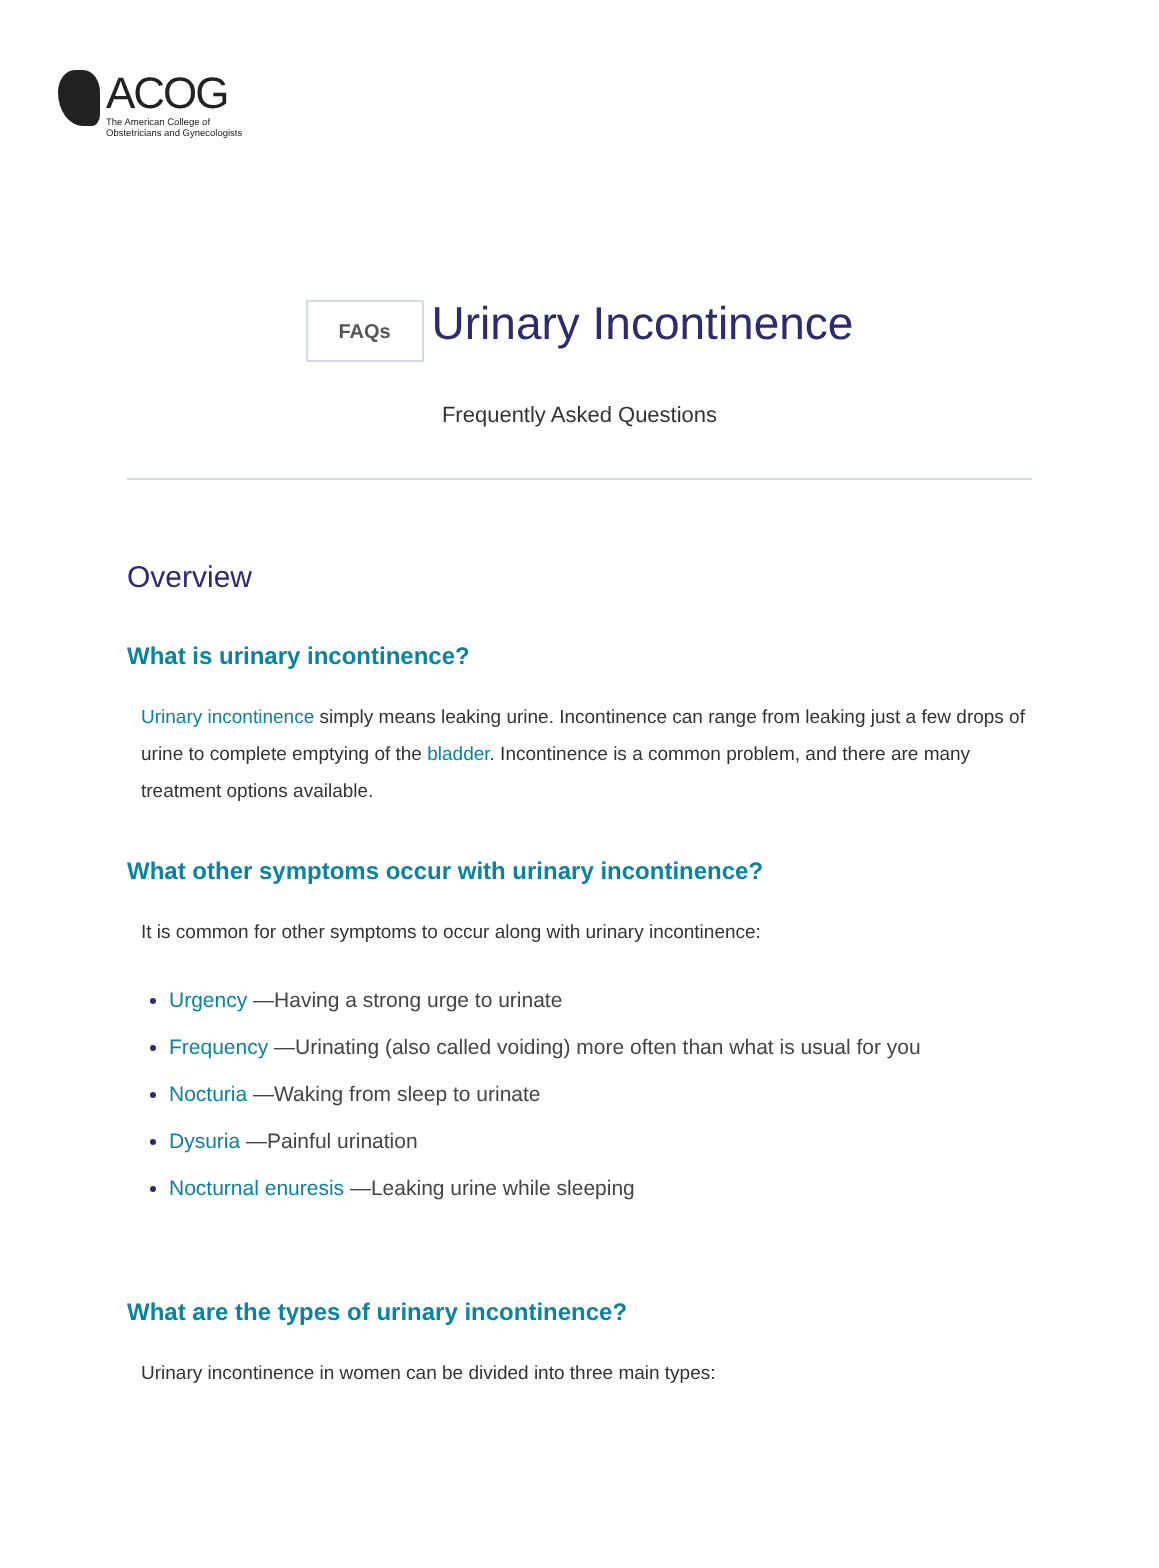ACOG
The American College of
Obstetricians and Gynecologists
FAQs
Urinary Incontinence
Frequently Asked Questions
Overview
What is urinary incontinence?
Urinary incontinence simply means leaking urine. Incontinence can range from leaking just a few drops of urine to complete emptying of the bladder. Incontinence is a common problem, and there are many treatment options available.
What other symptoms occur with urinary incontinence?
It is common for other symptoms to occur along with urinary incontinence:
Urgency —Having a strong urge to urinate
Frequency —Urinating (also called voiding) more often than what is usual for you
Nocturia —Waking from sleep to urinate
Dysuria —Painful urination
Nocturnal enuresis —Leaking urine while sleeping
What are the types of urinary incontinence?
Urinary incontinence in women can be divided into three main types: